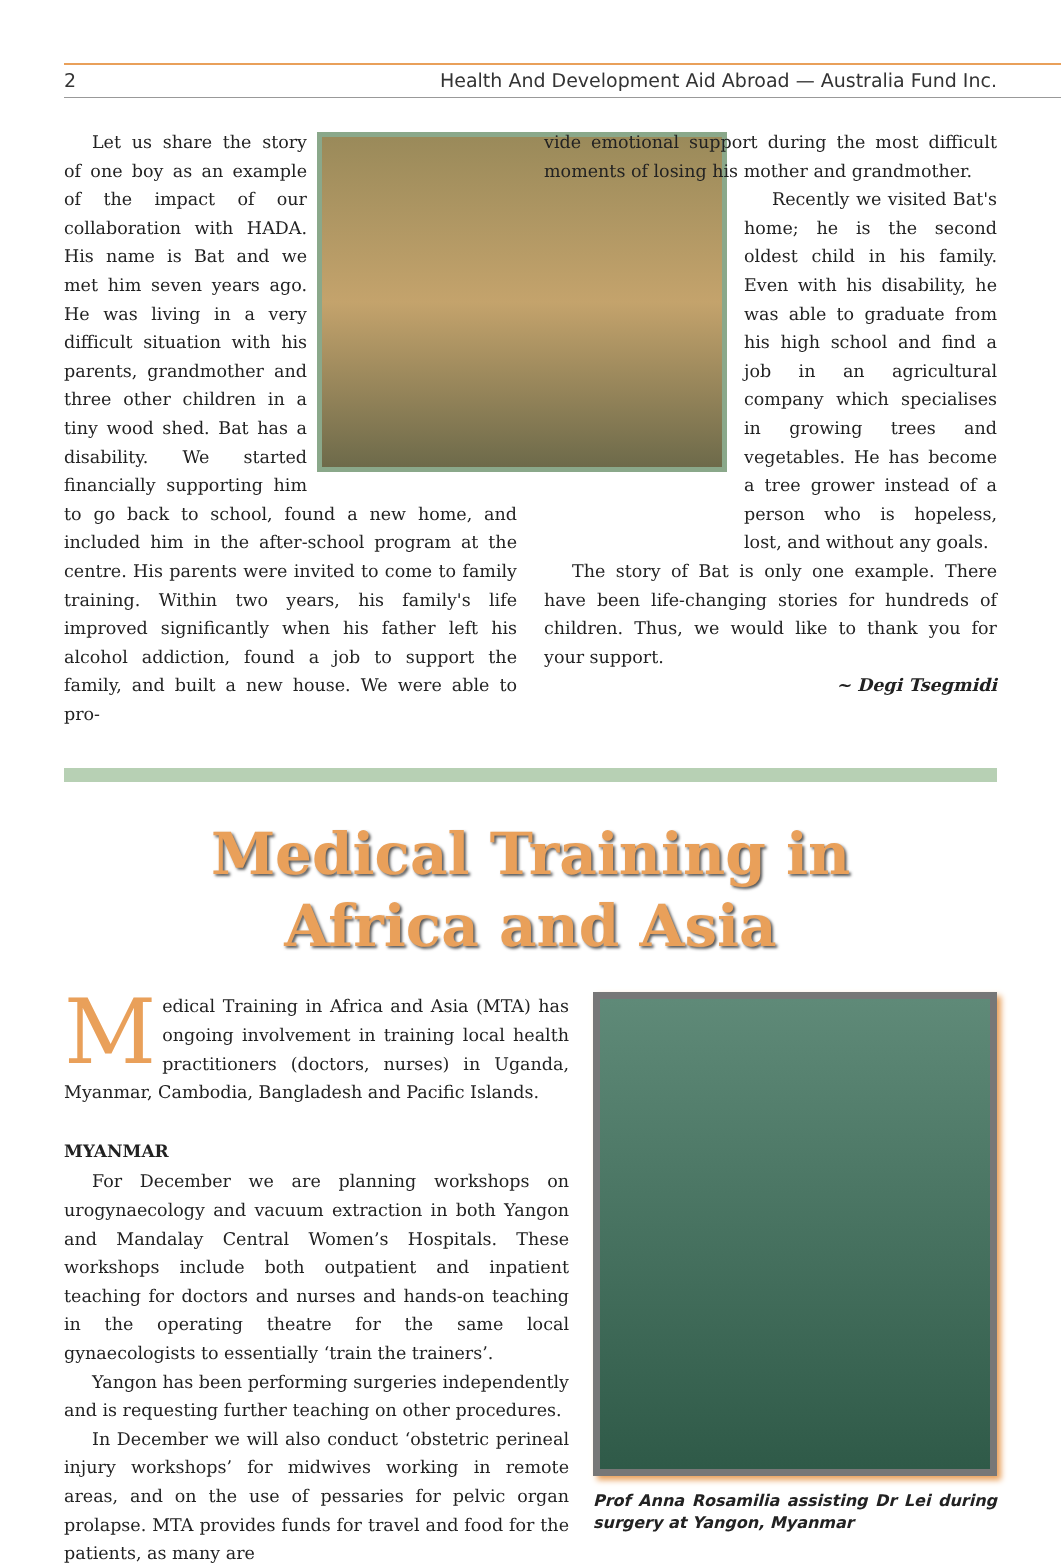2 Health And Development Aid Abroad — Australia Fund Inc.
Let us share the story of one boy as an example of the impact of our collaboration with HADA. His name is Bat and we met him seven years ago. He was living in a very difficult situation with his parents, grandmother and three other children in a tiny wood shed. Bat has a disability. We started financially supporting him to go back to school, found a new home, and included him in the after-school program at the centre. His parents were invited to come to family training. Within two years, his family's life improved significantly when his father left his alcohol addiction, found a job to support the family, and built a new house. We were able to pro-
vide emotional support during the most difficult moments of losing his mother and grandmother.
Recently we visited Bat's home; he is the second oldest child in his family. Even with his disability, he was able to graduate from his high school and find a job in an agricultural company which specialises in growing trees and vegetables. He has become a tree grower instead of a person who is hopeless, lost, and without any goals.
The story of Bat is only one example. There have been life-changing stories for hundreds of children. Thus, we would like to thank you for your support.
~ Degi Tsegmidi
Medical Training in
Africa and Asia
Medical Training in Africa and Asia (MTA) has ongoing involvement in training local health practitioners (doctors, nurses) in Uganda, Myanmar, Cambodia, Bangladesh and Pacific Islands.
MYANMAR
For December we are planning workshops on urogynaecology and vacuum extraction in both Yangon and Mandalay Central Women’s Hospitals. These workshops include both outpatient and inpatient teaching for doctors and nurses and hands-on teaching in the operating theatre for the same local gynaecologists to essentially ‘train the trainers’.
Yangon has been performing surgeries independently and is requesting further teaching on other procedures.
In December we will also conduct ‘obstetric perineal injury workshops’ for midwives working in remote areas, and on the use of pessaries for pelvic organ prolapse. MTA provides funds for travel and food for the patients, as many are
Prof Anna Rosamilia assisting Dr Lei during surgery at Yangon, Myanmar